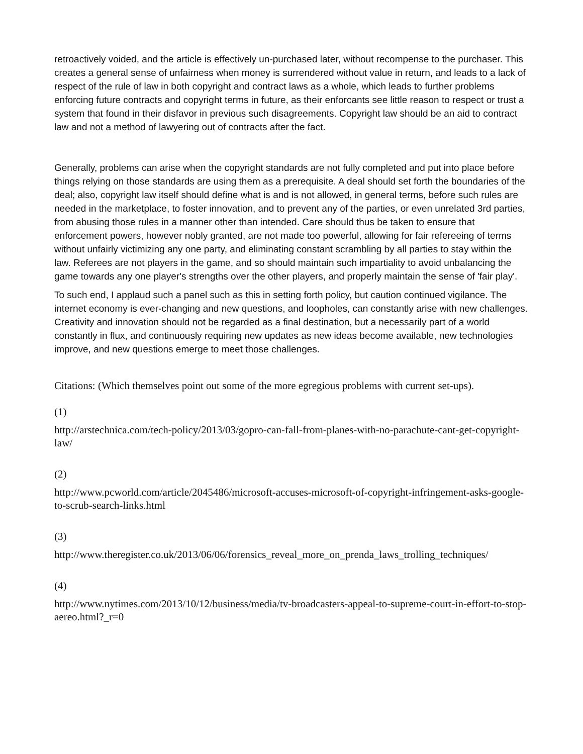retroactively voided, and the article is effectively un-purchased later, without recompense to the purchaser. This creates a general sense of unfairness when money is surrendered without value in return, and leads to a lack of respect of the rule of law in both copyright and contract laws as a whole, which leads to further problems enforcing future contracts and copyright terms in future, as their enforcants see little reason to respect or trust a system that found in their disfavor in previous such disagreements. Copyright law should be an aid to contract law and not a method of lawyering out of contracts after the fact.
Generally, problems can arise when the copyright standards are not fully completed and put into place before things relying on those standards are using them as a prerequisite. A deal should set forth the boundaries of the deal; also, copyright law itself should define what is and is not allowed, in general terms, before such rules are needed in the marketplace, to foster innovation, and to prevent any of the parties, or even unrelated 3rd parties, from abusing those rules in a manner other than intended. Care should thus be taken to ensure that enforcement powers, however nobly granted, are not made too powerful, allowing for fair refereeing of terms without unfairly victimizing any one party, and eliminating constant scrambling by all parties to stay within the law. Referees are not players in the game, and so should maintain such impartiality to avoid unbalancing the game towards any one player's strengths over the other players, and properly maintain the sense of 'fair play'.
To such end, I applaud such a panel such as this in setting forth policy, but caution continued vigilance. The internet economy is ever-changing and new questions, and loopholes, can constantly arise with new challenges. Creativity and innovation should not be regarded as a final destination, but a necessarily part of a world constantly in flux, and continuously requiring new updates as new ideas become available, new technologies improve, and new questions emerge to meet those challenges.
Citations: (Which themselves point out some of the more egregious problems with current set-ups).
(1)
http://arstechnica.com/tech-policy/2013/03/gopro-can-fall-from-planes-with-no-parachute-cant-get-copyright-law/
(2)
http://www.pcworld.com/article/2045486/microsoft-accuses-microsoft-of-copyright-infringement-asks-google-to-scrub-search-links.html
(3)
http://www.theregister.co.uk/2013/06/06/forensics_reveal_more_on_prenda_laws_trolling_techniques/
(4)
http://www.nytimes.com/2013/10/12/business/media/tv-broadcasters-appeal-to-supreme-court-in-effort-to-stop-aereo.html?_r=0